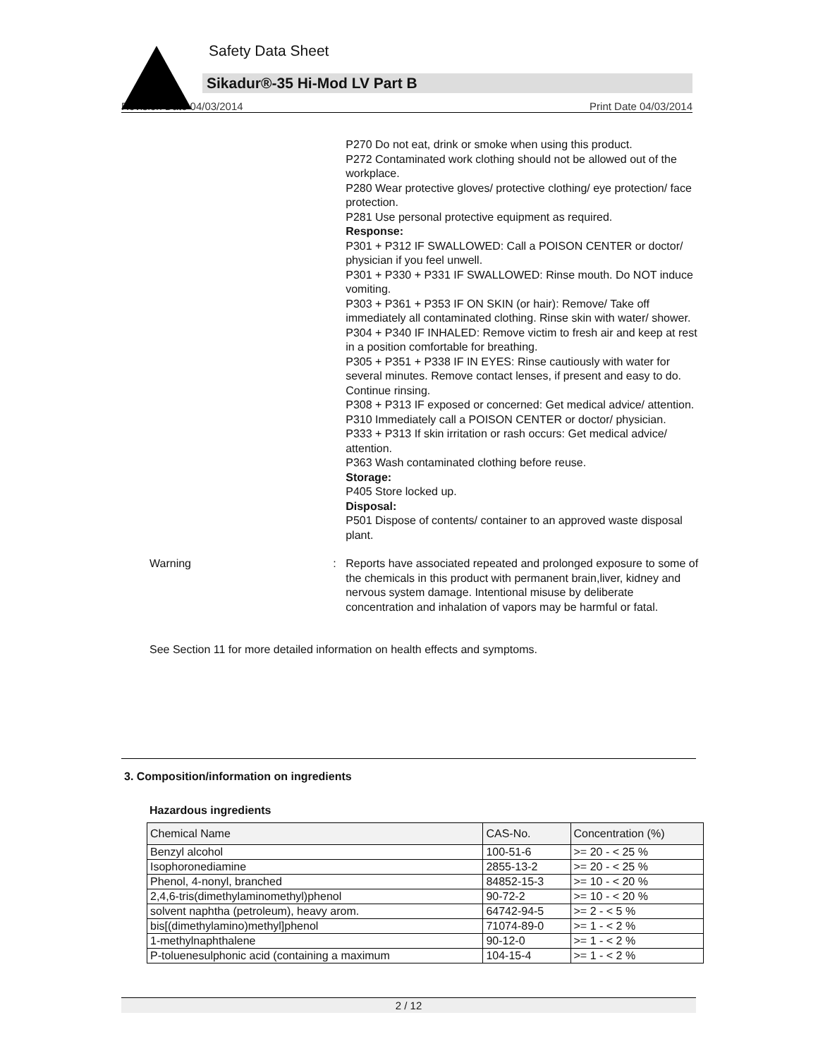Safety Data Sheet
Sikadur®-35 Hi-Mod LV Part B
Revision Date 04/03/2014 Print Date 04/03/2014
P270 Do not eat, drink or smoke when using this product.
P272 Contaminated work clothing should not be allowed out of the workplace.
P280 Wear protective gloves/ protective clothing/ eye protection/ face protection.
P281 Use personal protective equipment as required.
Response:
P301 + P312 IF SWALLOWED: Call a POISON CENTER or doctor/ physician if you feel unwell.
P301 + P330 + P331 IF SWALLOWED: Rinse mouth. Do NOT induce vomiting.
P303 + P361 + P353 IF ON SKIN (or hair): Remove/ Take off immediately all contaminated clothing. Rinse skin with water/ shower.
P304 + P340 IF INHALED: Remove victim to fresh air and keep at rest in a position comfortable for breathing.
P305 + P351 + P338 IF IN EYES: Rinse cautiously with water for several minutes. Remove contact lenses, if present and easy to do. Continue rinsing.
P308 + P313 IF exposed or concerned: Get medical advice/ attention.
P310 Immediately call a POISON CENTER or doctor/ physician.
P333 + P313 If skin irritation or rash occurs: Get medical advice/ attention.
P363 Wash contaminated clothing before reuse.
Storage:
P405 Store locked up.
Disposal:
P501 Dispose of contents/ container to an approved waste disposal plant.
Warning : Reports have associated repeated and prolonged exposure to some of the chemicals in this product with permanent brain,liver, kidney and nervous system damage. Intentional misuse by deliberate concentration and inhalation of vapors may be harmful or fatal.
See Section 11 for more detailed information on health effects and symptoms.
3. Composition/information on ingredients
Hazardous ingredients
| Chemical Name | CAS-No. | Concentration (%) |
| --- | --- | --- |
| Benzyl alcohol | 100-51-6 | >= 20 - < 25 % |
| Isophoronediamine | 2855-13-2 | >= 20 - < 25 % |
| Phenol, 4-nonyl, branched | 84852-15-3 | >= 10 - < 20 % |
| 2,4,6-tris(dimethylaminomethyl)phenol | 90-72-2 | >= 10 - < 20 % |
| solvent naphtha (petroleum), heavy arom. | 64742-94-5 | >= 2 - < 5 % |
| bis[(dimethylamino)methyl]phenol | 71074-89-0 | >= 1 - < 2 % |
| 1-methylnaphthalene | 90-12-0 | >= 1 - < 2 % |
| P-toluenesulphonic acid (containing a maximum | 104-15-4 | >= 1 - < 2 % |
2 / 12